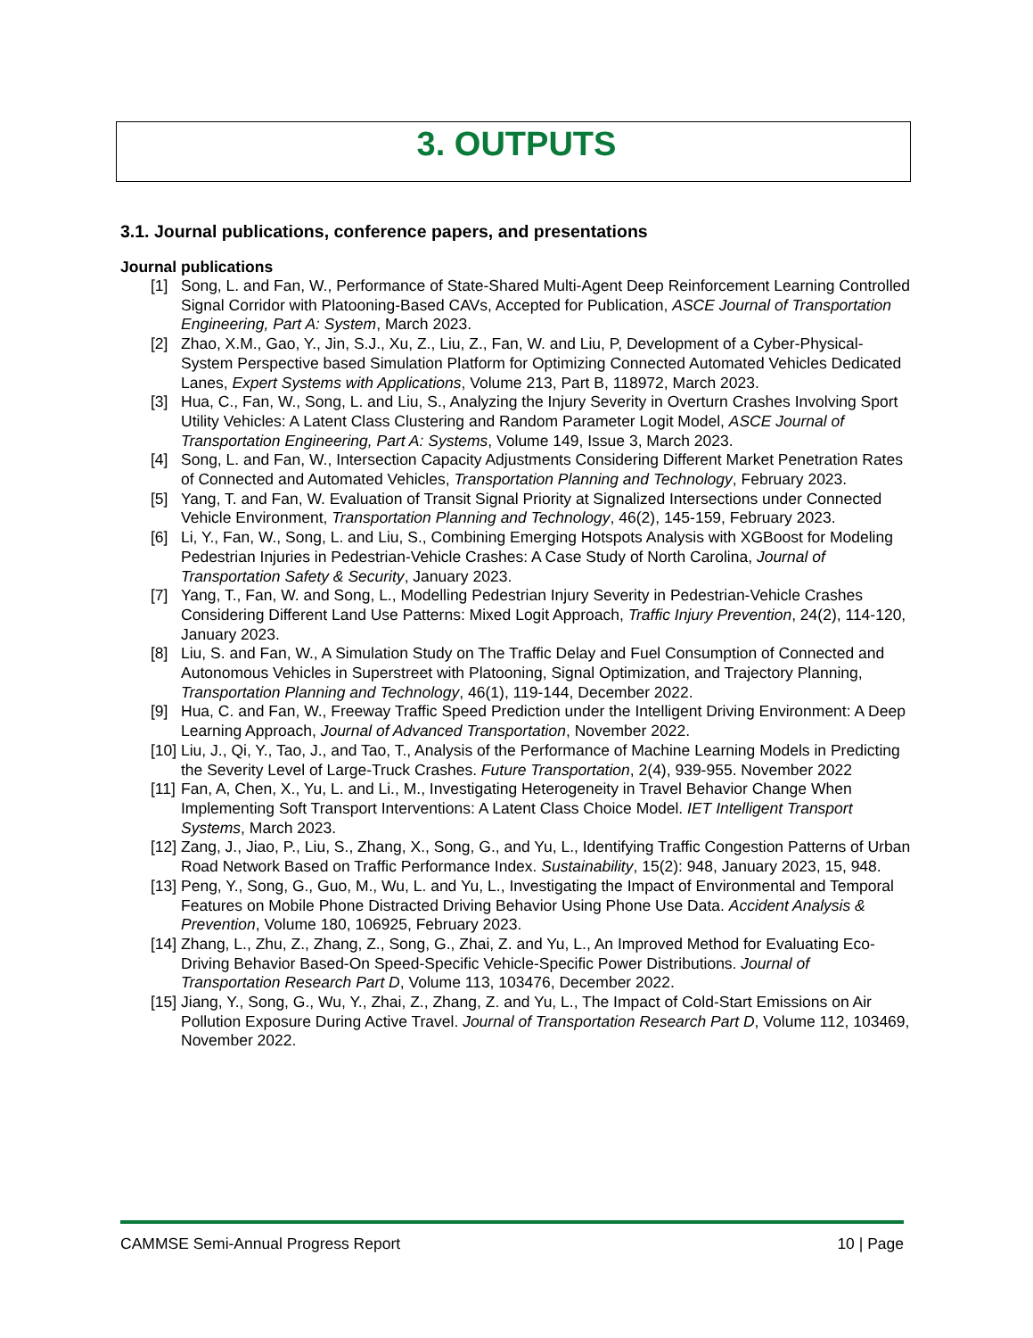3. OUTPUTS
3.1. Journal publications, conference papers, and presentations
Journal publications
[1] Song, L. and Fan, W., Performance of State-Shared Multi-Agent Deep Reinforcement Learning Controlled Signal Corridor with Platooning-Based CAVs, Accepted for Publication, ASCE Journal of Transportation Engineering, Part A: System, March 2023.
[2] Zhao, X.M., Gao, Y., Jin, S.J., Xu, Z., Liu, Z., Fan, W. and Liu, P, Development of a Cyber-Physical-System Perspective based Simulation Platform for Optimizing Connected Automated Vehicles Dedicated Lanes, Expert Systems with Applications, Volume 213, Part B, 118972, March 2023.
[3] Hua, C., Fan, W., Song, L. and Liu, S., Analyzing the Injury Severity in Overturn Crashes Involving Sport Utility Vehicles: A Latent Class Clustering and Random Parameter Logit Model, ASCE Journal of Transportation Engineering, Part A: Systems, Volume 149, Issue 3, March 2023.
[4] Song, L. and Fan, W., Intersection Capacity Adjustments Considering Different Market Penetration Rates of Connected and Automated Vehicles, Transportation Planning and Technology, February 2023.
[5] Yang, T. and Fan, W. Evaluation of Transit Signal Priority at Signalized Intersections under Connected Vehicle Environment, Transportation Planning and Technology, 46(2), 145-159, February 2023.
[6] Li, Y., Fan, W., Song, L. and Liu, S., Combining Emerging Hotspots Analysis with XGBoost for Modeling Pedestrian Injuries in Pedestrian-Vehicle Crashes: A Case Study of North Carolina, Journal of Transportation Safety & Security, January 2023.
[7] Yang, T., Fan, W. and Song, L., Modelling Pedestrian Injury Severity in Pedestrian-Vehicle Crashes Considering Different Land Use Patterns: Mixed Logit Approach, Traffic Injury Prevention, 24(2), 114-120, January 2023.
[8] Liu, S. and Fan, W., A Simulation Study on The Traffic Delay and Fuel Consumption of Connected and Autonomous Vehicles in Superstreet with Platooning, Signal Optimization, and Trajectory Planning, Transportation Planning and Technology, 46(1), 119-144, December 2022.
[9] Hua, C. and Fan, W., Freeway Traffic Speed Prediction under the Intelligent Driving Environment: A Deep Learning Approach, Journal of Advanced Transportation, November 2022.
[10] Liu, J., Qi, Y., Tao, J., and Tao, T., Analysis of the Performance of Machine Learning Models in Predicting the Severity Level of Large-Truck Crashes. Future Transportation, 2(4), 939-955. November 2022
[11] Fan, A, Chen, X., Yu, L. and Li., M., Investigating Heterogeneity in Travel Behavior Change When Implementing Soft Transport Interventions: A Latent Class Choice Model. IET Intelligent Transport Systems, March 2023.
[12] Zang, J., Jiao, P., Liu, S., Zhang, X., Song, G., and Yu, L., Identifying Traffic Congestion Patterns of Urban Road Network Based on Traffic Performance Index. Sustainability, 15(2): 948, January 2023, 15, 948.
[13] Peng, Y., Song, G., Guo, M., Wu, L. and Yu, L., Investigating the Impact of Environmental and Temporal Features on Mobile Phone Distracted Driving Behavior Using Phone Use Data. Accident Analysis & Prevention, Volume 180, 106925, February 2023.
[14] Zhang, L., Zhu, Z., Zhang, Z., Song, G., Zhai, Z. and Yu, L., An Improved Method for Evaluating Eco-Driving Behavior Based-On Speed-Specific Vehicle-Specific Power Distributions. Journal of Transportation Research Part D, Volume 113, 103476, December 2022.
[15] Jiang, Y., Song, G., Wu, Y., Zhai, Z., Zhang, Z. and Yu, L., The Impact of Cold-Start Emissions on Air Pollution Exposure During Active Travel. Journal of Transportation Research Part D, Volume 112, 103469, November 2022.
CAMMSE Semi-Annual Progress Report 10 | Page